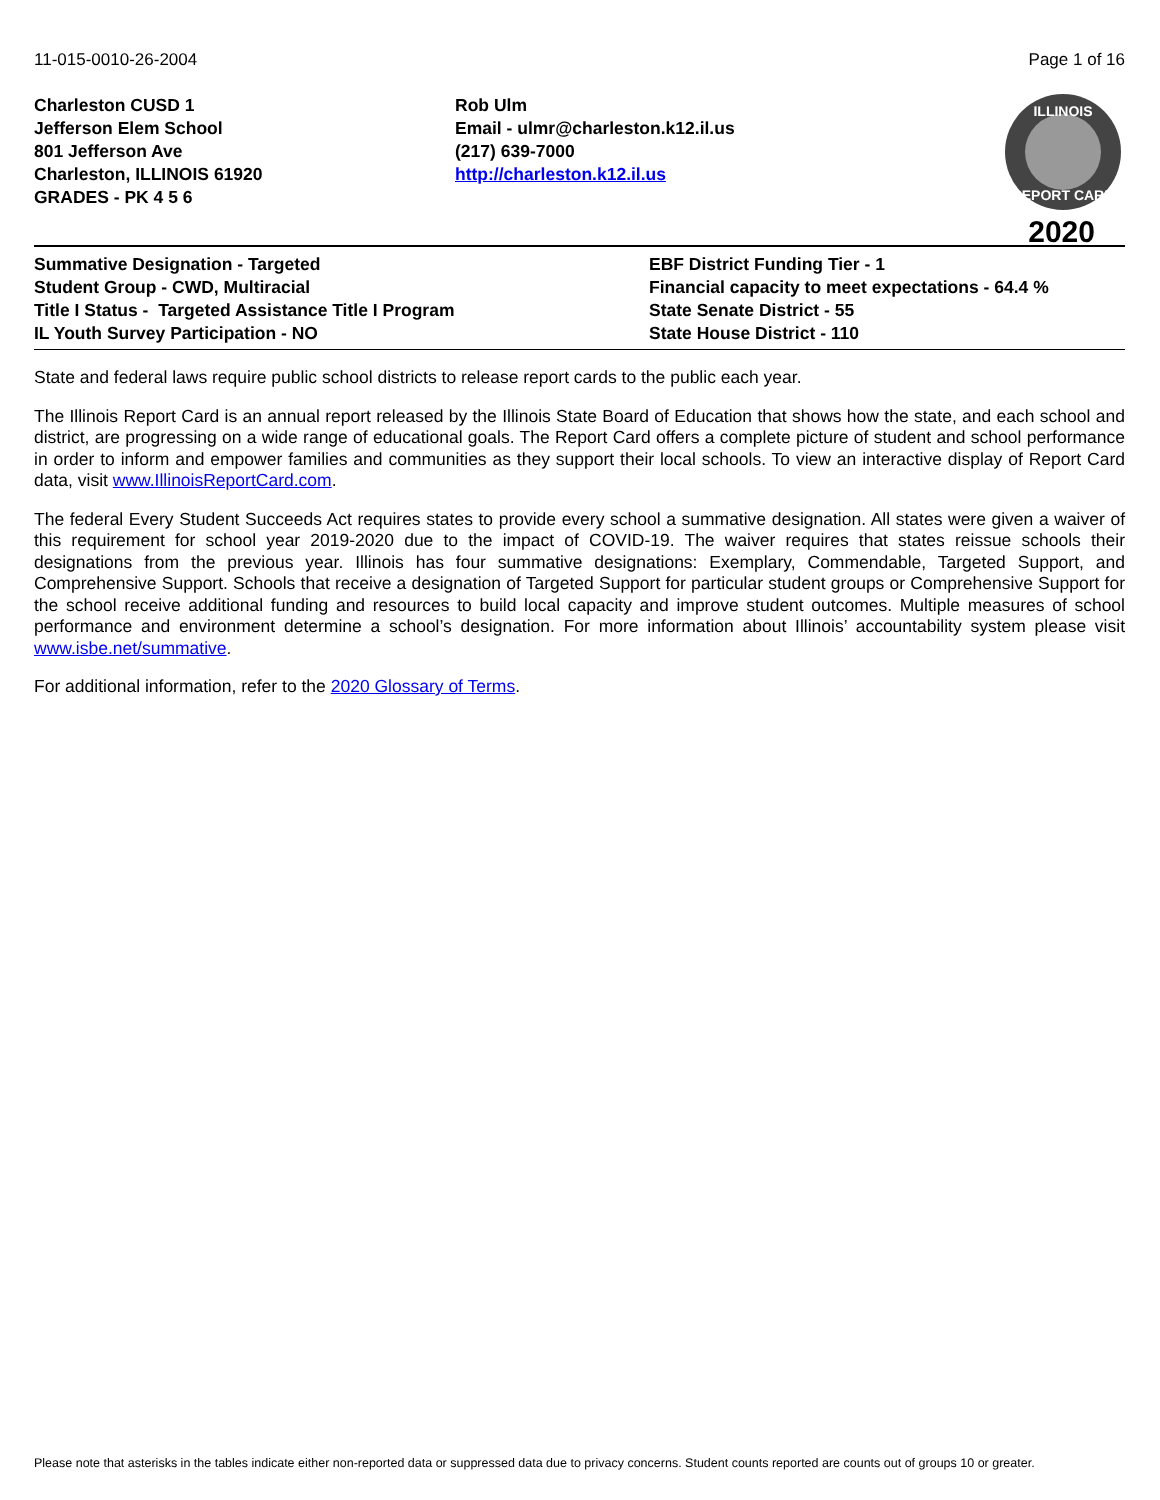11-015-0010-26-2004 Page 1 of 16
Charleston CUSD 1
Jefferson Elem School
801 Jefferson Ave
Charleston, ILLINOIS 61920
GRADES - PK 4 5 6
Rob Ulm
Email - ulmr@charleston.k12.il.us
(217) 639-7000
http://charleston.k12.il.us
ILLINOIS
REPORT CARD
2020
Summative Designation - Targeted
Student Group - CWD, Multiracial
Title I Status - Targeted Assistance Title I Program
IL Youth Survey Participation - NO
EBF District Funding Tier - 1
Financial capacity to meet expectations - 64.4 %
State Senate District - 55
State House District - 110
State and federal laws require public school districts to release report cards to the public each year.
The Illinois Report Card is an annual report released by the Illinois State Board of Education that shows how the state, and each school and district, are progressing on a wide range of educational goals. The Report Card offers a complete picture of student and school performance in order to inform and empower families and communities as they support their local schools. To view an interactive display of Report Card data, visit www.IllinoisReportCard.com.
The federal Every Student Succeeds Act requires states to provide every school a summative designation. All states were given a waiver of this requirement for school year 2019-2020 due to the impact of COVID-19. The waiver requires that states reissue schools their designations from the previous year. Illinois has four summative designations: Exemplary, Commendable, Targeted Support, and Comprehensive Support. Schools that receive a designation of Targeted Support for particular student groups or Comprehensive Support for the school receive additional funding and resources to build local capacity and improve student outcomes. Multiple measures of school performance and environment determine a school’s designation. For more information about Illinois’ accountability system please visit www.isbe.net/summative.
For additional information, refer to the 2020 Glossary of Terms.
Please note that asterisks in the tables indicate either non-reported data or suppressed data due to privacy concerns. Student counts reported are counts out of groups 10 or greater.